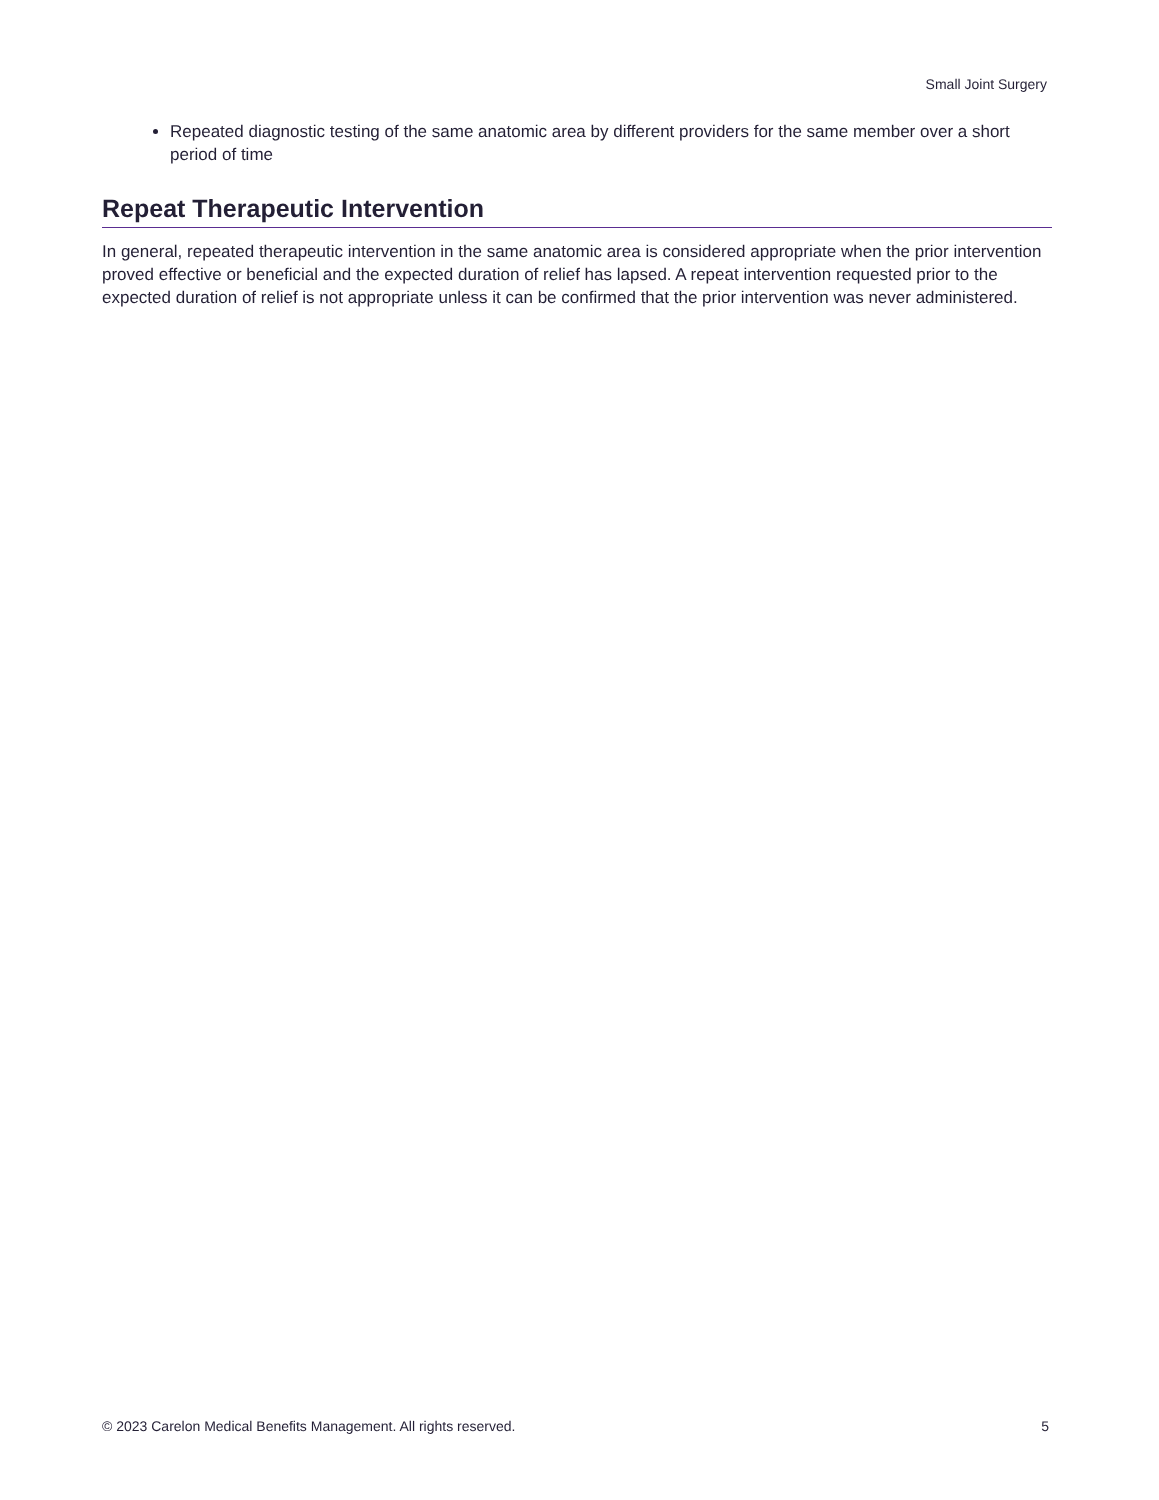Small Joint Surgery
Repeated diagnostic testing of the same anatomic area by different providers for the same member over a short period of time
Repeat Therapeutic Intervention
In general, repeated therapeutic intervention in the same anatomic area is considered appropriate when the prior intervention proved effective or beneficial and the expected duration of relief has lapsed. A repeat intervention requested prior to the expected duration of relief is not appropriate unless it can be confirmed that the prior intervention was never administered.
© 2023 Carelon Medical Benefits Management. All rights reserved. 5